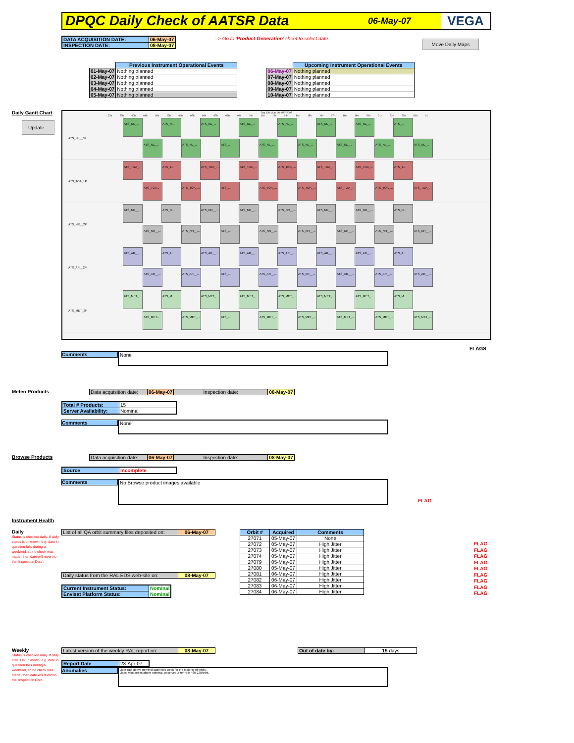DPQC Daily Check of AATSR Data
06-May-07 VEGA
| DATA ACQUISITION DATE: | 06-May-07 |
| INSPECTION DATE: | 08-May-07 |
--> Go to 'Product Generation' sheet to select date
Move Daily Maps
| | Previous Instrument Operational Events |
| 01-May-07 | Nothing planned |
| 02-May-07 | Nothing planned |
| 03-May-07 | Nothing planned |
| 04-May-07 | Nothing planned |
| 05-May-07 | Nothing planned |
| | Upcoming Instrument Operational Events |
| 06-May-07 | Nothing planned |
| 07-May-07 | Nothing planned |
| 08-May-07 | Nothing planned |
| 09-May-07 | Nothing planned |
| 10-May-07 | Nothing planned |
Daily Gantt Chart
Update
Day 126, Sun, 06-MAY-2007
22h 23h 00h 01h 02h 03h 04h 05h 06h 07h 08h 09h 10h 11h 12h 13h 14h 15h 16h 17h 18h 19h 20h 21h 22h 23h 00h 01
ATS_NL__0P
ATS_NL_... ATS_N... ATS_NL_... ATS_NL_... ATS_NL_... ATS_NL_... ATS_NL_... ATS_...
ATS_NL_... ATS_NL_... ATS_... ATS_NL_... ATS_NL_... ATS_NL_... ATS_NL_... ATS_NL_...
ATS_TOA_1P
ATS_TOA_... ATS_T... ATS_TOA_... ATS_TOA_... ATS_TOA_... ATS_TOA_... ATS_TOA_... ATS_T...
ATS_TOA... ATS_TOA_... ATS_... ATS_TOA_... ATS_TOA_... ATS_TOA_... ATS_TOA_... ATS_TOA_...
ATS_NR__2P
ATS_NR__... ATS_N... ATS_NR__... ATS_NR__... ATS_NR__... ATS_NR__... ATS_NR__... ATS_N...
ATS_NR__... ATS_NR__... ATS_... ATS_NR__... ATS_NR__... ATS_NR__... ATS_NR__... ATS_NR__...
ATS_AR__2P
ATS_AR__... ATS_A... ATS_AR__... ATS_AR__... ATS_AR__... ATS_AR__... ATS_AR__... ATS_A...
ATS_AR__... ATS_AR__... ATS_... ATS_AR__... ATS_AR__... ATS_AR__... ATS_AR__... ATS_AR__...
ATS_MET_2P
ATS_MET_... ATS_M... ATS_MET_... ATS_MET_... ATS_MET_... ATS_MET_... ATS_MET_... ATS_M...
ATS_MET... ATS_MET_... ATS_... ATS_MET_... ATS_MET_... ATS_MET_... ATS_MET_... ATS_MET_...
FLAGS
Comments
None
Meteo Products
| Data acquisition date: | 06-May-07 | Inspection date: | 08-May-07 |
| Total # Products: | 15 |
| Server Availability: | Nominal |
Comments
None
Browse Products
| Data acquisition date: | 06-May-07 | Inspection date: | 08-May-07 |
| Source | Incomplete |
Comments
No Browse product images available
FLAG
Instrument Health
Daily
Status is checked daily. If daily status is unknown, e.g. date in question falls during a weekend, so no check was made, then date will revert to the 'Inspection Date'.
| List of all QA orbit summary files deposited on: | 06-May-07 |
| Daily status from the RAL EDS web-site on: | 08-May-07 |
| Current Instrument Status: | Nominal |
| Envisat Platform Status: | Nominal |
| Orbit # | Acquired | Comments |
| --- | --- | --- |
| 27071 | 05-May-07 | None |
| 27072 | 05-May-07 | High Jitter |
| 27073 | 05-May-07 | High Jitter |
| 27074 | 05-May-07 | High Jitter |
| 27079 | 05-May-07 | High Jitter |
| 27080 | 05-May-07 | High Jitter |
| 27081 | 06-May-07 | High Jitter |
| 27082 | 06-May-07 | High Jitter |
| 27083 | 06-May-07 | High Jitter |
| 27084 | 06-May-07 | High Jitter |
FLAG
FLAG
FLAG
FLAG
FLAG
FLAG
FLAG
FLAG
FLAG
Weekly
Status is checked daily. If daily status is unknown, e.g. date in question falls during a weekend, so no check was made, then date will revert to the 'Inspection Date'.
| Latest version of the weekly RAL report on: | 08-May-07 |
| Out of date by: | 15 days |
| Report Date | 23-Apr-07 |
Anomalies
Jitter-rate above nominal again this week for the majority of orbits.
Jitter: Most orbits above nominal, observed Jitter-rate ~80-220/orbit.